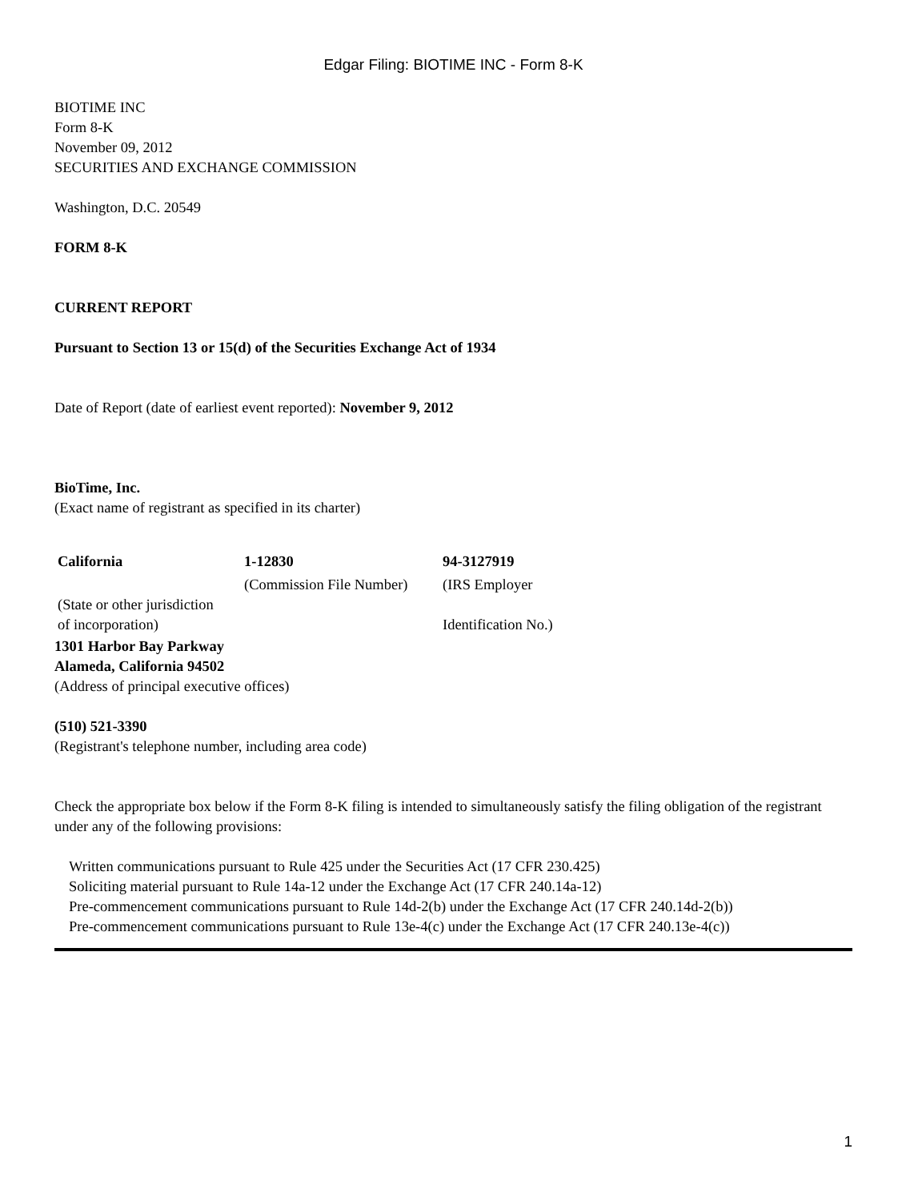Edgar Filing: BIOTIME INC - Form 8-K
BIOTIME INC
Form 8-K
November 09, 2012
SECURITIES AND EXCHANGE COMMISSION
Washington, D.C. 20549
FORM 8-K
CURRENT REPORT
Pursuant to Section 13 or 15(d) of the Securities Exchange Act of 1934
Date of Report (date of earliest event reported): November 9, 2012
BioTime, Inc.
(Exact name of registrant as specified in its charter)
| California | 1-12830 | 94-3127919 |
| (State or other jurisdiction of incorporation) | (Commission File Number) | (IRS Employer Identification No.) |
1301 Harbor Bay Parkway
Alameda, California 94502
(Address of principal executive offices)
(510) 521-3390
(Registrant's telephone number, including area code)
Check the appropriate box below if the Form 8-K filing is intended to simultaneously satisfy the filing obligation of the registrant under any of the following provisions:
Written communications pursuant to Rule 425 under the Securities Act (17 CFR 230.425)
Soliciting material pursuant to Rule 14a-12 under the Exchange Act (17 CFR 240.14a-12)
Pre-commencement communications pursuant to Rule 14d-2(b) under the Exchange Act (17 CFR 240.14d-2(b))
Pre-commencement communications pursuant to Rule 13e-4(c) under the Exchange Act (17 CFR 240.13e-4(c))
1